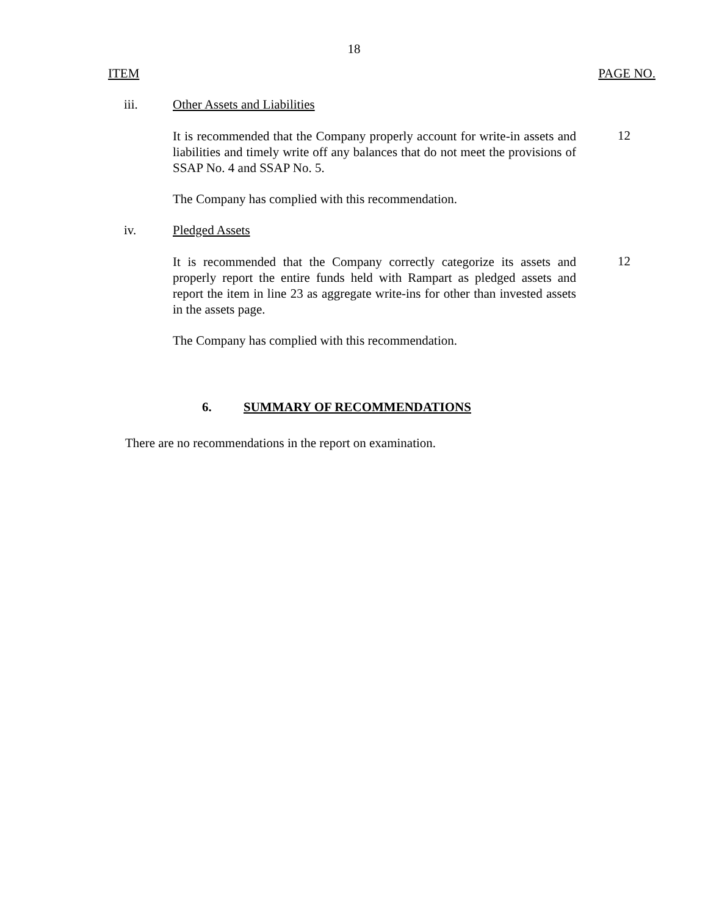18
ITEM PAGE NO.
iii. Other Assets and Liabilities
It is recommended that the Company properly account for write-in assets and liabilities and timely write off any balances that do not meet the provisions of SSAP No. 4 and SSAP No. 5.
12
The Company has complied with this recommendation.
iv. Pledged Assets
It is recommended that the Company correctly categorize its assets and properly report the entire funds held with Rampart as pledged assets and report the item in line 23 as aggregate write-ins for other than invested assets in the assets page.
12
The Company has complied with this recommendation.
6. SUMMARY OF RECOMMENDATIONS
There are no recommendations in the report on examination.